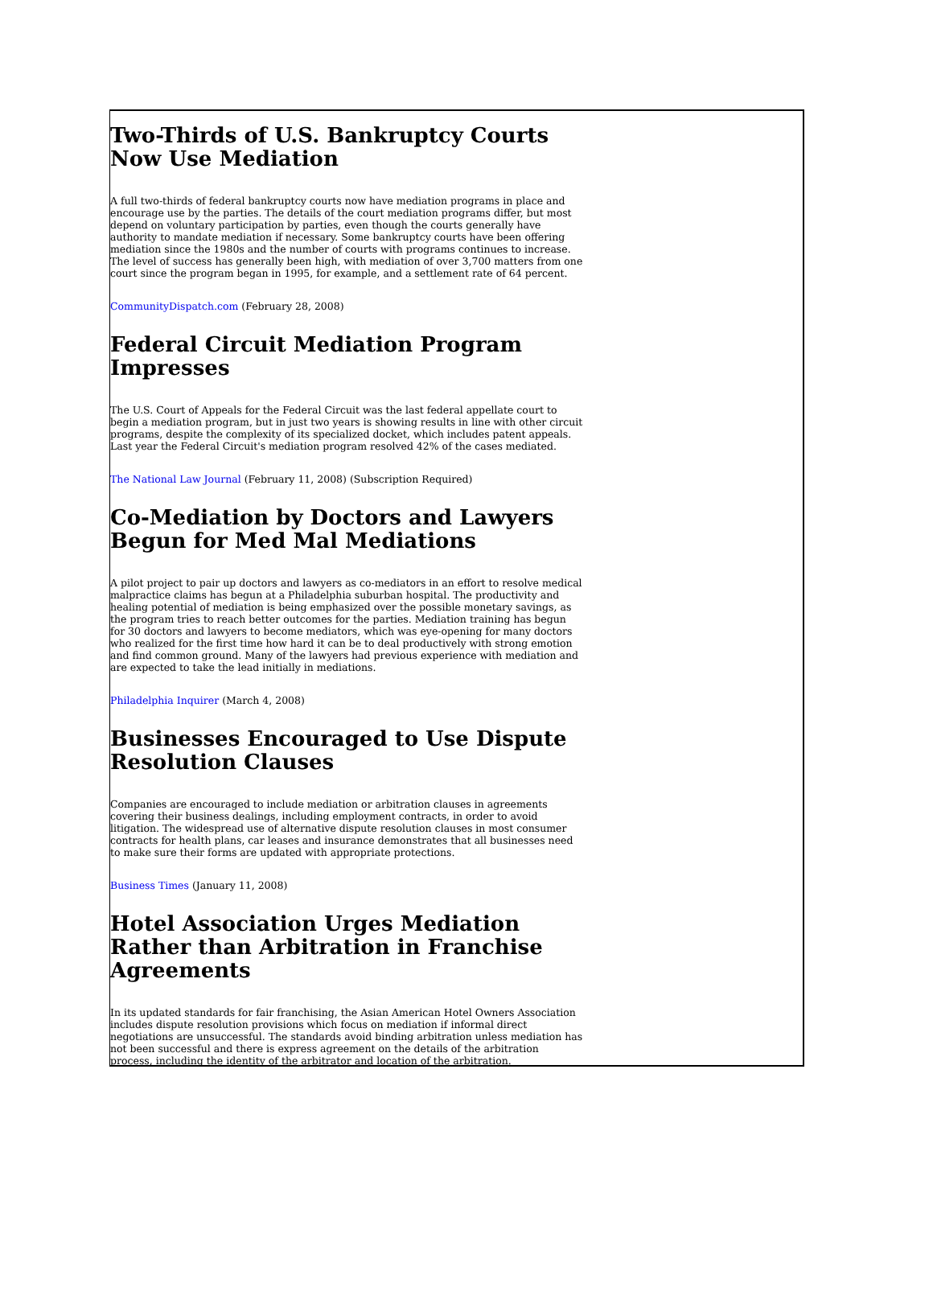Two-Thirds of U.S. Bankruptcy Courts Now Use Mediation
A full two-thirds of federal bankruptcy courts now have mediation programs in place and encourage use by the parties. The details of the court mediation programs differ, but most depend on voluntary participation by parties, even though the courts generally have authority to mandate mediation if necessary. Some bankruptcy courts have been offering mediation since the 1980s and the number of courts with programs continues to increase. The level of success has generally been high, with mediation of over 3,700 matters from one court since the program began in 1995, for example, and a settlement rate of 64 percent.
CommunityDispatch.com (February 28, 2008)
Federal Circuit Mediation Program Impresses
The U.S. Court of Appeals for the Federal Circuit was the last federal appellate court to begin a mediation program, but in just two years is showing results in line with other circuit programs, despite the complexity of its specialized docket, which includes patent appeals. Last year the Federal Circuit's mediation program resolved 42% of the cases mediated.
The National Law Journal (February 11, 2008) (Subscription Required)
Co-Mediation by Doctors and Lawyers Begun for Med Mal Mediations
A pilot project to pair up doctors and lawyers as co-mediators in an effort to resolve medical malpractice claims has begun at a Philadelphia suburban hospital. The productivity and healing potential of mediation is being emphasized over the possible monetary savings, as the program tries to reach better outcomes for the parties. Mediation training has begun for 30 doctors and lawyers to become mediators, which was eye-opening for many doctors who realized for the first time how hard it can be to deal productively with strong emotion and find common ground. Many of the lawyers had previous experience with mediation and are expected to take the lead initially in mediations.
Philadelphia Inquirer (March 4, 2008)
Businesses Encouraged to Use Dispute Resolution Clauses
Companies are encouraged to include mediation or arbitration clauses in agreements covering their business dealings, including employment contracts, in order to avoid litigation. The widespread use of alternative dispute resolution clauses in most consumer contracts for health plans, car leases and insurance demonstrates that all businesses need to make sure their forms are updated with appropriate protections.
Business Times (January 11, 2008)
Hotel Association Urges Mediation Rather than Arbitration in Franchise Agreements
In its updated standards for fair franchising, the Asian American Hotel Owners Association includes dispute resolution provisions which focus on mediation if informal direct negotiations are unsuccessful. The standards avoid binding arbitration unless mediation has not been successful and there is express agreement on the details of the arbitration process, including the identity of the arbitrator and location of the arbitration.